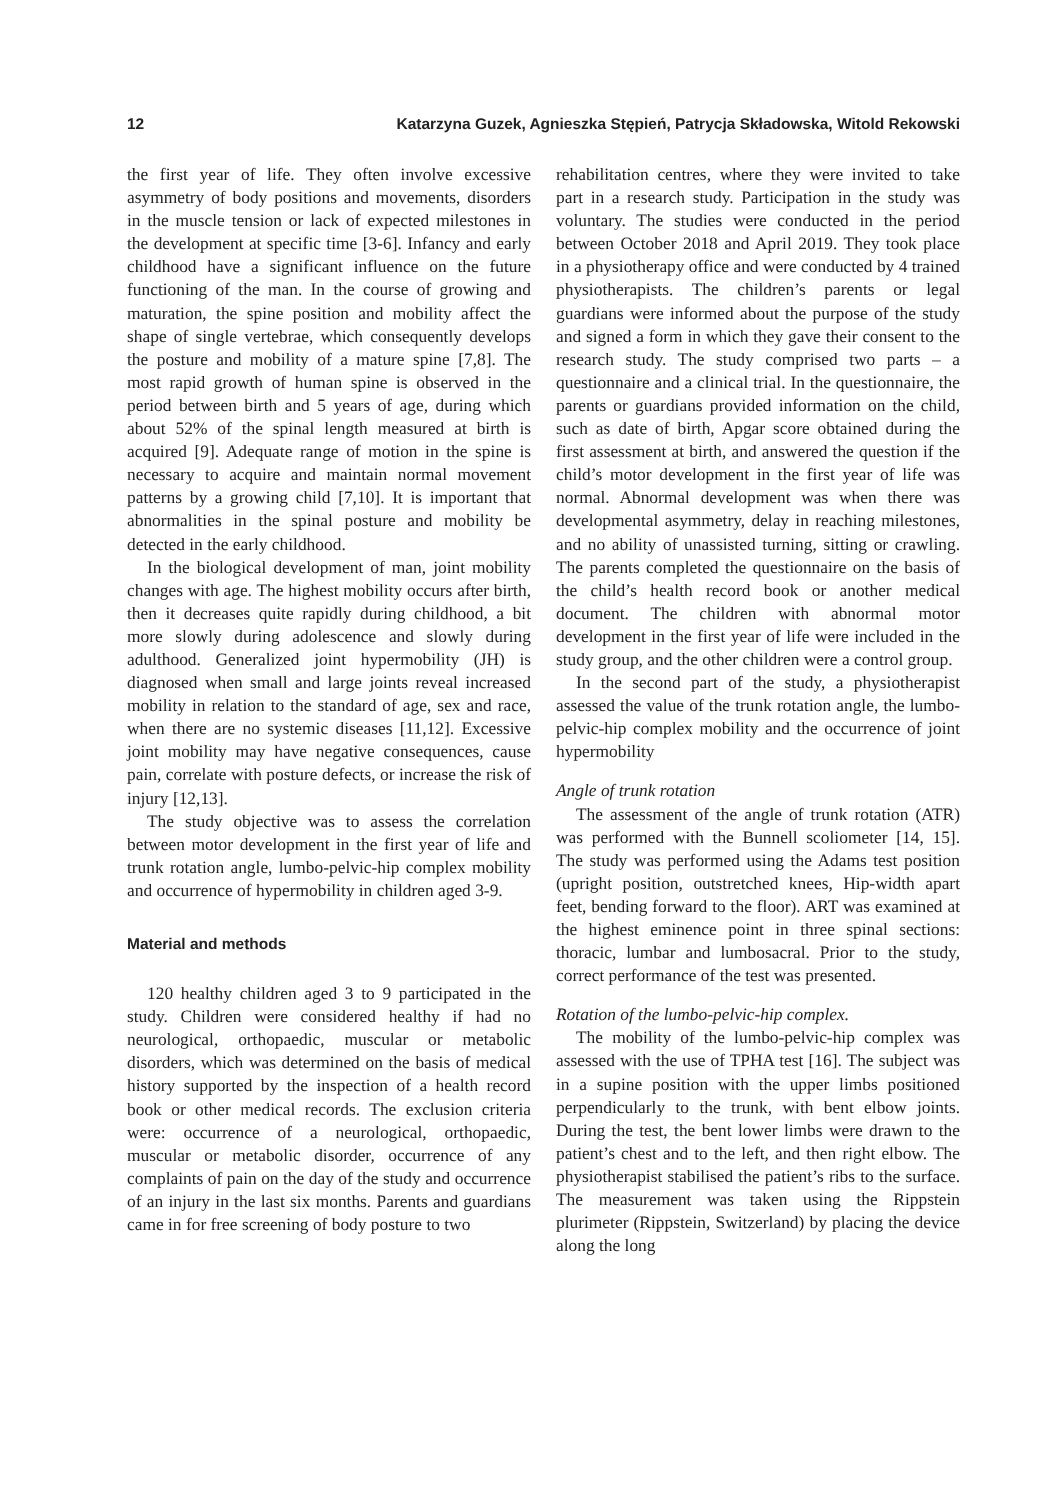12 Katarzyna Guzek, Agnieszka Stępień, Patrycja Składowska, Witold Rekowski
the first year of life. They often involve excessive asymmetry of body positions and movements, disorders in the muscle tension or lack of expected milestones in the development at specific time [3-6]. Infancy and early childhood have a significant influence on the future functioning of the man. In the course of growing and maturation, the spine position and mobility affect the shape of single vertebrae, which consequently develops the posture and mobility of a mature spine [7,8]. The most rapid growth of human spine is observed in the period between birth and 5 years of age, during which about 52% of the spinal length measured at birth is acquired [9]. Adequate range of motion in the spine is necessary to acquire and maintain normal movement patterns by a growing child [7,10]. It is important that abnormalities in the spinal posture and mobility be detected in the early childhood.
In the biological development of man, joint mobility changes with age. The highest mobility occurs after birth, then it decreases quite rapidly during childhood, a bit more slowly during adolescence and slowly during adulthood. Generalized joint hypermobility (JH) is diagnosed when small and large joints reveal increased mobility in relation to the standard of age, sex and race, when there are no systemic diseases [11,12]. Excessive joint mobility may have negative consequences, cause pain, correlate with posture defects, or increase the risk of injury [12,13].
The study objective was to assess the correlation between motor development in the first year of life and trunk rotation angle, lumbo-pelvic-hip complex mobility and occurrence of hypermobility in children aged 3-9.
Material and methods
120 healthy children aged 3 to 9 participated in the study. Children were considered healthy if had no neurological, orthopaedic, muscular or metabolic disorders, which was determined on the basis of medical history supported by the inspection of a health record book or other medical records. The exclusion criteria were: occurrence of a neurological, orthopaedic, muscular or metabolic disorder, occurrence of any complaints of pain on the day of the study and occurrence of an injury in the last six months. Parents and guardians came in for free screening of body posture to two
rehabilitation centres, where they were invited to take part in a research study. Participation in the study was voluntary. The studies were conducted in the period between October 2018 and April 2019. They took place in a physiotherapy office and were conducted by 4 trained physiotherapists. The children’s parents or legal guardians were informed about the purpose of the study and signed a form in which they gave their consent to the research study. The study comprised two parts – a questionnaire and a clinical trial. In the questionnaire, the parents or guardians provided information on the child, such as date of birth, Apgar score obtained during the first assessment at birth, and answered the question if the child’s motor development in the first year of life was normal. Abnormal development was when there was developmental asymmetry, delay in reaching milestones, and no ability of unassisted turning, sitting or crawling. The parents completed the questionnaire on the basis of the child’s health record book or another medical document. The children with abnormal motor development in the first year of life were included in the study group, and the other children were a control group.
In the second part of the study, a physiotherapist assessed the value of the trunk rotation angle, the lumbo-pelvic-hip complex mobility and the occurrence of joint hypermobility
Angle of trunk rotation
The assessment of the angle of trunk rotation (ATR) was performed with the Bunnell scoliometer [14, 15]. The study was performed using the Adams test position (upright position, outstretched knees, Hip-width apart feet, bending forward to the floor). ART was examined at the highest eminence point in three spinal sections: thoracic, lumbar and lumbosacral. Prior to the study, correct performance of the test was presented.
Rotation of the lumbo-pelvic-hip complex.
The mobility of the lumbo-pelvic-hip complex was assessed with the use of TPHA test [16]. The subject was in a supine position with the upper limbs positioned perpendicularly to the trunk, with bent elbow joints. During the test, the bent lower limbs were drawn to the patient’s chest and to the left, and then right elbow. The physiotherapist stabilised the patient’s ribs to the surface. The measurement was taken using the Rippstein plurimeter (Rippstein, Switzerland) by placing the device along the long